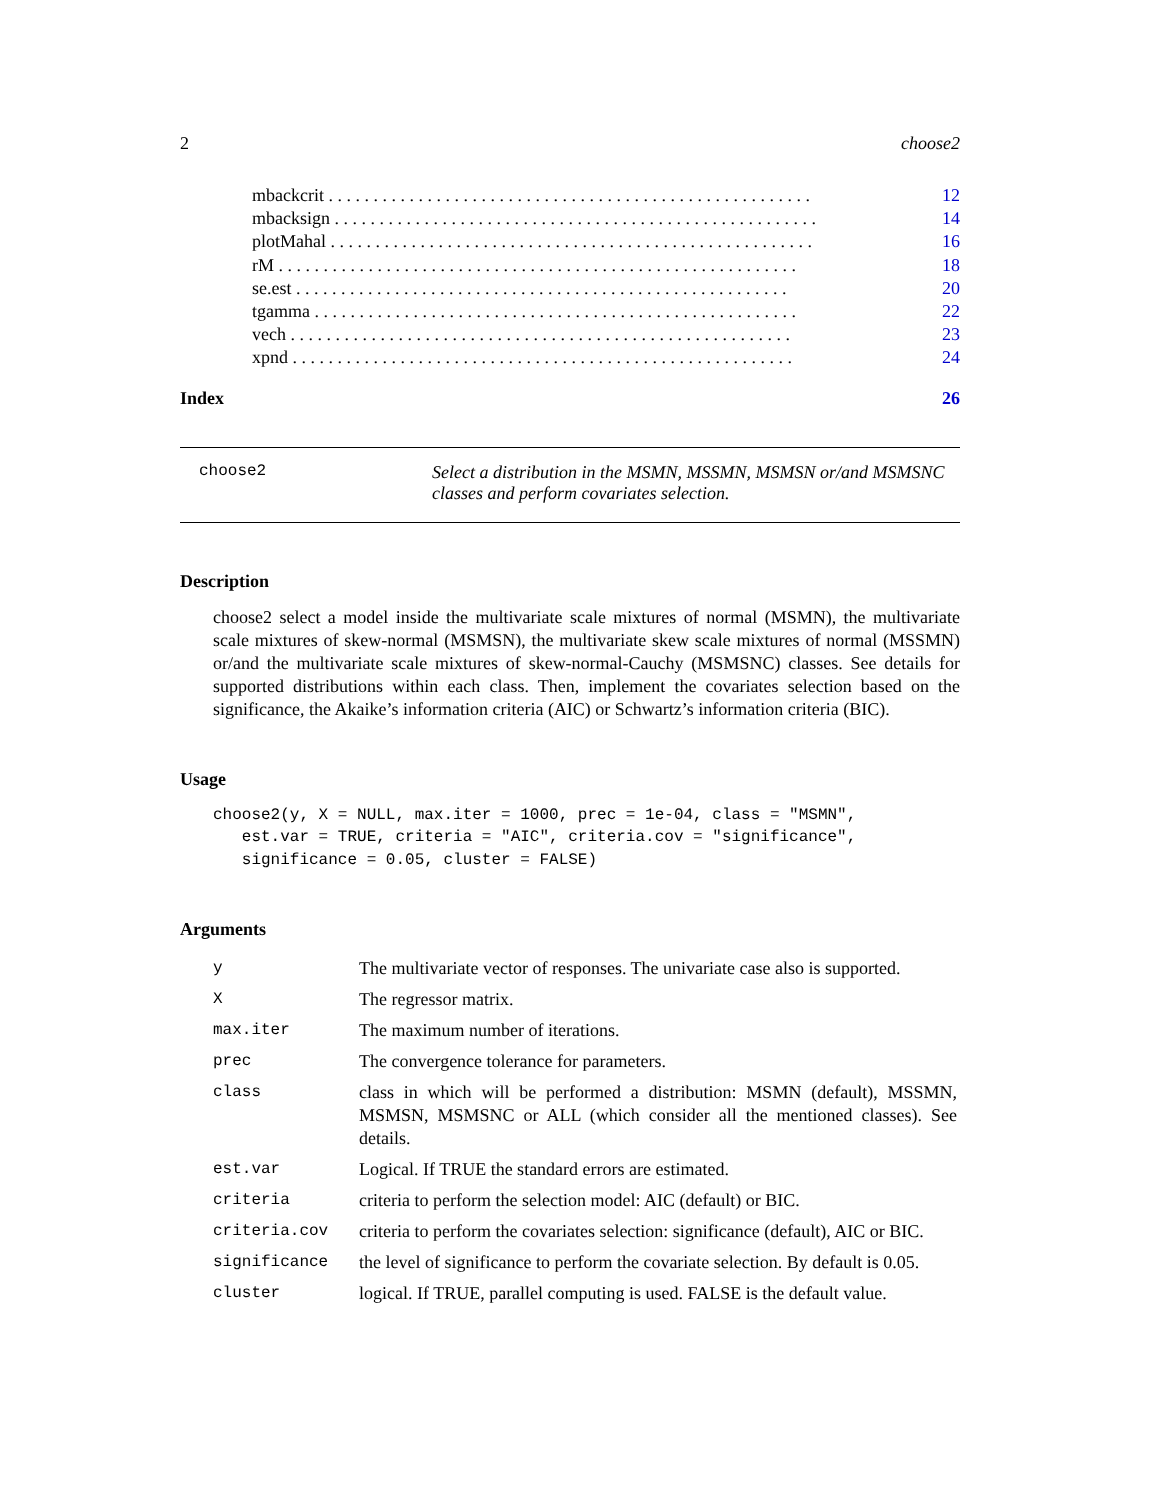2 choose2
mbackcrit . . . . . . . . . . . . . . . . . . . . . . . . . . . . . . . . . . . . . . . . . . . . . . . . . . . . . . 12
mbacksign . . . . . . . . . . . . . . . . . . . . . . . . . . . . . . . . . . . . . . . . . . . . . . . . . . . . . . 14
plotMahal . . . . . . . . . . . . . . . . . . . . . . . . . . . . . . . . . . . . . . . . . . . . . . . . . . . . . . 16
rM . . . . . . . . . . . . . . . . . . . . . . . . . . . . . . . . . . . . . . . . . . . . . . . . . . . . . . . . . . 18
se.est . . . . . . . . . . . . . . . . . . . . . . . . . . . . . . . . . . . . . . . . . . . . . . . . . . . . . . . 20
tgamma . . . . . . . . . . . . . . . . . . . . . . . . . . . . . . . . . . . . . . . . . . . . . . . . . . . . . . 22
vech . . . . . . . . . . . . . . . . . . . . . . . . . . . . . . . . . . . . . . . . . . . . . . . . . . . . . . . . 23
xpnd . . . . . . . . . . . . . . . . . . . . . . . . . . . . . . . . . . . . . . . . . . . . . . . . . . . . . . . . 24
Index 26
choose2 Select a distribution in the MSMN, MSSMN, MSMSN or/and MSMSNC classes and perform covariates selection.
Description
choose2 select a model inside the multivariate scale mixtures of normal (MSMN), the multivariate scale mixtures of skew-normal (MSMSN), the multivariate skew scale mixtures of normal (MSSMN) or/and the multivariate scale mixtures of skew-normal-Cauchy (MSMSNC) classes. See details for supported distributions within each class. Then, implement the covariates selection based on the significance, the Akaike’s information criteria (AIC) or Schwartz’s information criteria (BIC).
Usage
choose2(y, X = NULL, max.iter = 1000, prec = 1e-04, class = "MSMN",
   est.var = TRUE, criteria = "AIC", criteria.cov = "significance",
   significance = 0.05, cluster = FALSE)
Arguments
| y | The multivariate vector of responses. The univariate case also is supported. |
| X | The regressor matrix. |
| max.iter | The maximum number of iterations. |
| prec | The convergence tolerance for parameters. |
| class | class in which will be performed a distribution: MSMN (default), MSSMN, MSMSN, MSMSNC or ALL (which consider all the mentioned classes). See details. |
| est.var | Logical. If TRUE the standard errors are estimated. |
| criteria | criteria to perform the selection model: AIC (default) or BIC. |
| criteria.cov | criteria to perform the covariates selection: significance (default), AIC or BIC. |
| significance | the level of significance to perform the covariate selection. By default is 0.05. |
| cluster | logical. If TRUE, parallel computing is used. FALSE is the default value. |